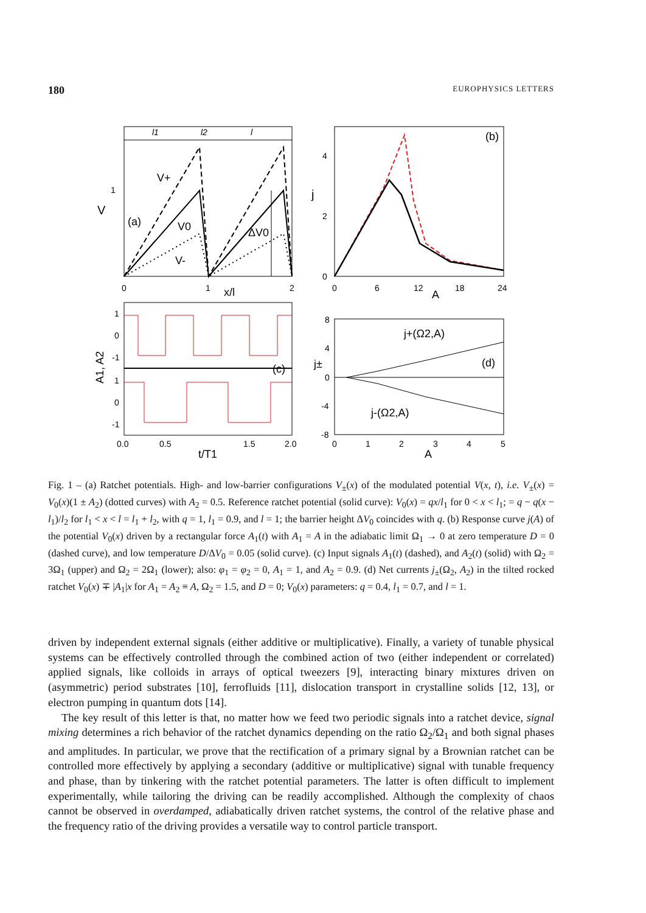180 EUROPHYSICS LETTERS
l1
l2
l
1
V
(a)
V+
V0
V-
ΔV0
0
1
2
x/l
(b)
j
4
2
0
0
6
12
18
24
A
(c)
A1, A2
1
0
-1
1
0
-1
0.0
0.5
1.5
2.0
t/T1
j+(Ω2,A)
(d)
j-(Ω2,A)
j±
8
4
0
-4
-8
0
1
2
3
4
5
A
Fig. 1 – (a) Ratchet potentials. High- and low-barrier configurations V<sub>±</sub>(x) of the modulated potential V(x, t), i.e. V<sub>±</sub>(x) = V<sub>0</sub>(x)(1 ± A<sub>2</sub>) (dotted curves) with A<sub>2</sub> = 0.5. Reference ratchet potential (solid curve): V<sub>0</sub>(x) = qx/l<sub>1</sub> for 0 < x < l<sub>1</sub>; = q − q(x − l<sub>1</sub>)/l<sub>2</sub> for l<sub>1</sub> < x < l = l<sub>1</sub> + l<sub>2</sub>, with q = 1, l<sub>1</sub> = 0.9, and l = 1; the barrier height ΔV<sub>0</sub> coincides with q. (b) Response curve j(A) of the potential V<sub>0</sub>(x) driven by a rectangular force A<sub>1</sub>(t) with A<sub>1</sub> = A in the adiabatic limit Ω<sub>1</sub> → 0 at zero temperature D = 0 (dashed curve), and low temperature D/ΔV<sub>0</sub> = 0.05 (solid curve). (c) Input signals A<sub>1</sub>(t) (dashed), and A<sub>2</sub>(t) (solid) with Ω<sub>2</sub> = 3Ω<sub>1</sub> (upper) and Ω<sub>2</sub> = 2Ω<sub>1</sub> (lower); also: φ<sub>1</sub> = φ<sub>2</sub> = 0, A<sub>1</sub> = 1, and A<sub>2</sub> = 0.9. (d) Net currents j<sub>±</sub>(Ω<sub>2</sub>, A<sub>2</sub>) in the tilted rocked ratchet V<sub>0</sub>(x) ∓ |A<sub>1</sub>|x for A<sub>1</sub> = A<sub>2</sub> ≡ A, Ω<sub>2</sub> = 1.5, and D = 0; V<sub>0</sub>(x) parameters: q = 0.4, l<sub>1</sub> = 0.7, and l = 1.
driven by independent external signals (either additive or multiplicative). Finally, a variety of tunable physical systems can be effectively controlled through the combined action of two (either independent or correlated) applied signals, like colloids in arrays of optical tweezers [9], interacting binary mixtures driven on (asymmetric) period substrates [10], ferrofluids [11], dislocation transport in crystalline solids [12, 13], or electron pumping in quantum dots [14].
The key result of this letter is that, no matter how we feed two periodic signals into a ratchet device, signal mixing determines a rich behavior of the ratchet dynamics depending on the ratio Ω<sub>2</sub>/Ω<sub>1</sub> and both signal phases and amplitudes. In particular, we prove that the rectification of a primary signal by a Brownian ratchet can be controlled more effectively by applying a secondary (additive or multiplicative) signal with tunable frequency and phase, than by tinkering with the ratchet potential parameters. The latter is often difficult to implement experimentally, while tailoring the driving can be readily accomplished. Although the complexity of chaos cannot be observed in overdamped, adiabatically driven ratchet systems, the control of the relative phase and the frequency ratio of the driving provides a versatile way to control particle transport.